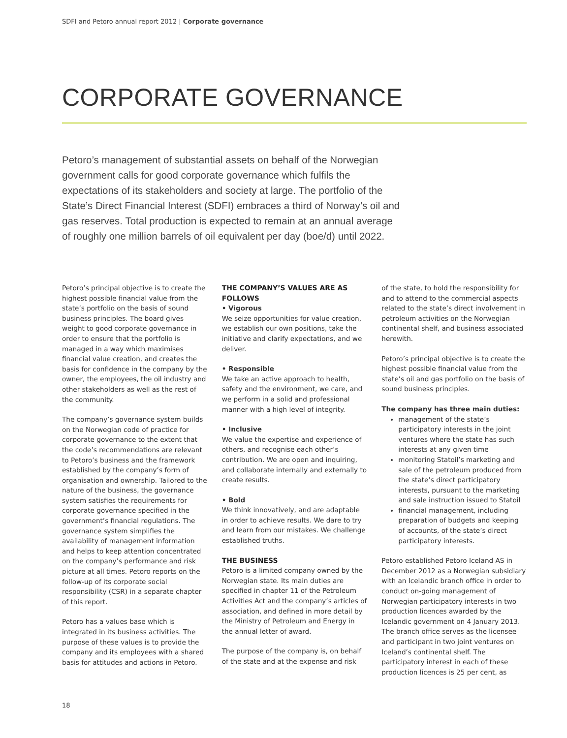SDFI and Petoro annual report 2012 | Corporate governance
CORPORATE GOVERNANCE
Petoro’s management of substantial assets on behalf of the Norwegian government calls for good corporate governance which fulfils the expectations of its stakeholders and society at large. The portfolio of the State’s Direct Financial Interest (SDFI) embraces a third of Norway’s oil and gas reserves. Total production is expected to remain at an annual average of roughly one million barrels of oil equivalent per day (boe/d) until 2022.
Petoro’s principal objective is to create the highest possible financial value from the state’s portfolio on the basis of sound business principles. The board gives weight to good corporate governance in order to ensure that the portfolio is managed in a way which maximises financial value creation, and creates the basis for confidence in the company by the owner, the employees, the oil industry and other stakeholders as well as the rest of the community.
The company’s governance system builds on the Norwegian code of practice for corporate governance to the extent that the code’s recommendations are relevant to Petoro’s business and the framework established by the company’s form of organisation and ownership. Tailored to the nature of the business, the governance system satisfies the requirements for corporate governance specified in the government’s financial regulations. The governance system simplifies the availability of management information and helps to keep attention concentrated on the company’s performance and risk picture at all times. Petoro reports on the follow-up of its corporate social responsibility (CSR) in a separate chapter of this report.
Petoro has a values base which is integrated in its business activities. The purpose of these values is to provide the company and its employees with a shared basis for attitudes and actions in Petoro.
THE COMPANY’S VALUES ARE AS FOLLOWS
• Vigorous
We seize opportunities for value creation, we establish our own positions, take the initiative and clarify expectations, and we deliver.
• Responsible
We take an active approach to health, safety and the environment, we care, and we perform in a solid and professional manner with a high level of integrity.
• Inclusive
We value the expertise and experience of others, and recognise each other’s contribution. We are open and inquiring, and collaborate internally and externally to create results.
• Bold
We think innovatively, and are adaptable in order to achieve results. We dare to try and learn from our mistakes. We challenge established truths.
THE BUSINESS
Petoro is a limited company owned by the Norwegian state. Its main duties are specified in chapter 11 of the Petroleum Activities Act and the company’s articles of association, and defined in more detail by the Ministry of Petroleum and Energy in the annual letter of award.
The purpose of the company is, on behalf of the state and at the expense and risk
of the state, to hold the responsibility for and to attend to the commercial aspects related to the state’s direct involvement in petroleum activities on the Norwegian continental shelf, and business associated herewith.
Petoro’s principal objective is to create the highest possible financial value from the state’s oil and gas portfolio on the basis of sound business principles.
The company has three main duties:
management of the state’s participatory interests in the joint ventures where the state has such interests at any given time
monitoring Statoil’s marketing and sale of the petroleum produced from the state’s direct participatory interests, pursuant to the marketing and sale instruction issued to Statoil
financial management, including preparation of budgets and keeping of accounts, of the state’s direct participatory interests.
Petoro established Petoro Iceland AS in December 2012 as a Norwegian subsidiary with an Icelandic branch office in order to conduct on-going management of Norwegian participatory interests in two production licences awarded by the Icelandic government on 4 January 2013. The branch office serves as the licensee and participant in two joint ventures on Iceland’s continental shelf. The participatory interest in each of these production licences is 25 per cent, as
18